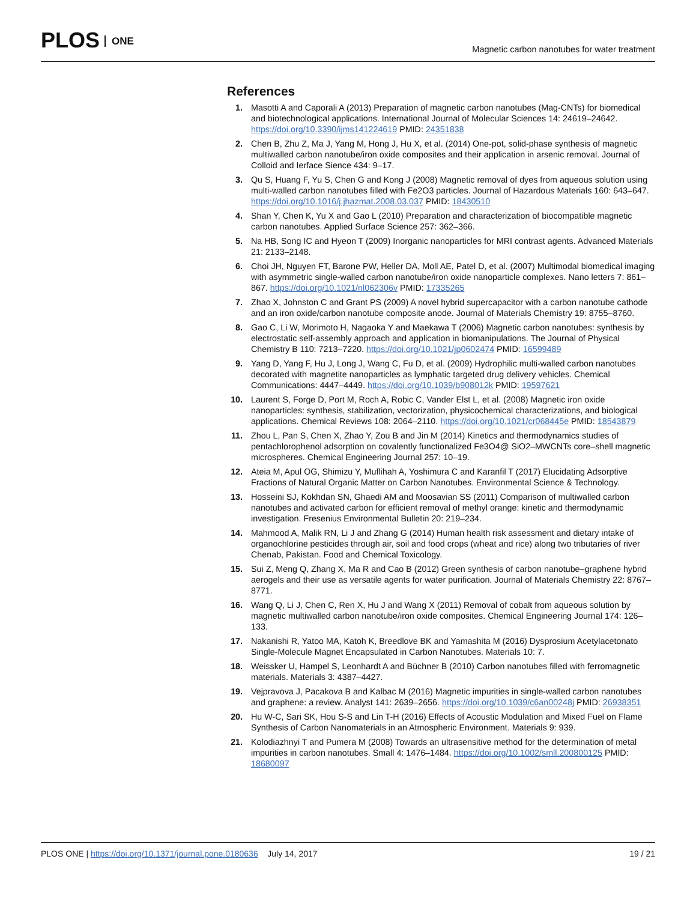PLOS ONE
Magnetic carbon nanotubes for water treatment
References
1. Masotti A and Caporali A (2013) Preparation of magnetic carbon nanotubes (Mag-CNTs) for biomedical and biotechnological applications. International Journal of Molecular Sciences 14: 24619–24642. https://doi.org/10.3390/ijms141224619 PMID: 24351838
2. Chen B, Zhu Z, Ma J, Yang M, Hong J, Hu X, et al. (2014) One-pot, solid-phase synthesis of magnetic multiwalled carbon nanotube/iron oxide composites and their application in arsenic removal. Journal of Colloid and Ierface Sience 434: 9–17.
3. Qu S, Huang F, Yu S, Chen G and Kong J (2008) Magnetic removal of dyes from aqueous solution using multi-walled carbon nanotubes filled with Fe2O3 particles. Journal of Hazardous Materials 160: 643–647. https://doi.org/10.1016/j.jhazmat.2008.03.037 PMID: 18430510
4. Shan Y, Chen K, Yu X and Gao L (2010) Preparation and characterization of biocompatible magnetic carbon nanotubes. Applied Surface Science 257: 362–366.
5. Na HB, Song IC and Hyeon T (2009) Inorganic nanoparticles for MRI contrast agents. Advanced Materials 21: 2133–2148.
6. Choi JH, Nguyen FT, Barone PW, Heller DA, Moll AE, Patel D, et al. (2007) Multimodal biomedical imaging with asymmetric single-walled carbon nanotube/iron oxide nanoparticle complexes. Nano letters 7: 861–867. https://doi.org/10.1021/nl062306v PMID: 17335265
7. Zhao X, Johnston C and Grant PS (2009) A novel hybrid supercapacitor with a carbon nanotube cathode and an iron oxide/carbon nanotube composite anode. Journal of Materials Chemistry 19: 8755–8760.
8. Gao C, Li W, Morimoto H, Nagaoka Y and Maekawa T (2006) Magnetic carbon nanotubes: synthesis by electrostatic self-assembly approach and application in biomanipulations. The Journal of Physical Chemistry B 110: 7213–7220. https://doi.org/10.1021/jp0602474 PMID: 16599489
9. Yang D, Yang F, Hu J, Long J, Wang C, Fu D, et al. (2009) Hydrophilic multi-walled carbon nanotubes decorated with magnetite nanoparticles as lymphatic targeted drug delivery vehicles. Chemical Communications: 4447–4449. https://doi.org/10.1039/b908012k PMID: 19597621
10. Laurent S, Forge D, Port M, Roch A, Robic C, Vander Elst L, et al. (2008) Magnetic iron oxide nanoparticles: synthesis, stabilization, vectorization, physicochemical characterizations, and biological applications. Chemical Reviews 108: 2064–2110. https://doi.org/10.1021/cr068445e PMID: 18543879
11. Zhou L, Pan S, Chen X, Zhao Y, Zou B and Jin M (2014) Kinetics and thermodynamics studies of pentachlorophenol adsorption on covalently functionalized Fe3O4@ SiO2–MWCNTs core–shell magnetic microspheres. Chemical Engineering Journal 257: 10–19.
12. Ateia M, Apul OG, Shimizu Y, Muflihah A, Yoshimura C and Karanfil T (2017) Elucidating Adsorptive Fractions of Natural Organic Matter on Carbon Nanotubes. Environmental Science & Technology.
13. Hosseini SJ, Kokhdan SN, Ghaedi AM and Moosavian SS (2011) Comparison of multiwalled carbon nanotubes and activated carbon for efficient removal of methyl orange: kinetic and thermodynamic investigation. Fresenius Environmental Bulletin 20: 219–234.
14. Mahmood A, Malik RN, Li J and Zhang G (2014) Human health risk assessment and dietary intake of organochlorine pesticides through air, soil and food crops (wheat and rice) along two tributaries of river Chenab, Pakistan. Food and Chemical Toxicology.
15. Sui Z, Meng Q, Zhang X, Ma R and Cao B (2012) Green synthesis of carbon nanotube–graphene hybrid aerogels and their use as versatile agents for water purification. Journal of Materials Chemistry 22: 8767–8771.
16. Wang Q, Li J, Chen C, Ren X, Hu J and Wang X (2011) Removal of cobalt from aqueous solution by magnetic multiwalled carbon nanotube/iron oxide composites. Chemical Engineering Journal 174: 126–133.
17. Nakanishi R, Yatoo MA, Katoh K, Breedlove BK and Yamashita M (2016) Dysprosium Acetylacetonato Single-Molecule Magnet Encapsulated in Carbon Nanotubes. Materials 10: 7.
18. Weissker U, Hampel S, Leonhardt A and Büchner B (2010) Carbon nanotubes filled with ferromagnetic materials. Materials 3: 4387–4427.
19. Vejpravova J, Pacakova B and Kalbac M (2016) Magnetic impurities in single-walled carbon nanotubes and graphene: a review. Analyst 141: 2639–2656. https://doi.org/10.1039/c6an00248j PMID: 26938351
20. Hu W-C, Sari SK, Hou S-S and Lin T-H (2016) Effects of Acoustic Modulation and Mixed Fuel on Flame Synthesis of Carbon Nanomaterials in an Atmospheric Environment. Materials 9: 939.
21. Kolodiazhnyi T and Pumera M (2008) Towards an ultrasensitive method for the determination of metal impurities in carbon nanotubes. Small 4: 1476–1484. https://doi.org/10.1002/smll.200800125 PMID: 18680097
PLOS ONE | https://doi.org/10.1371/journal.pone.0180636 July 14, 2017 19 / 21